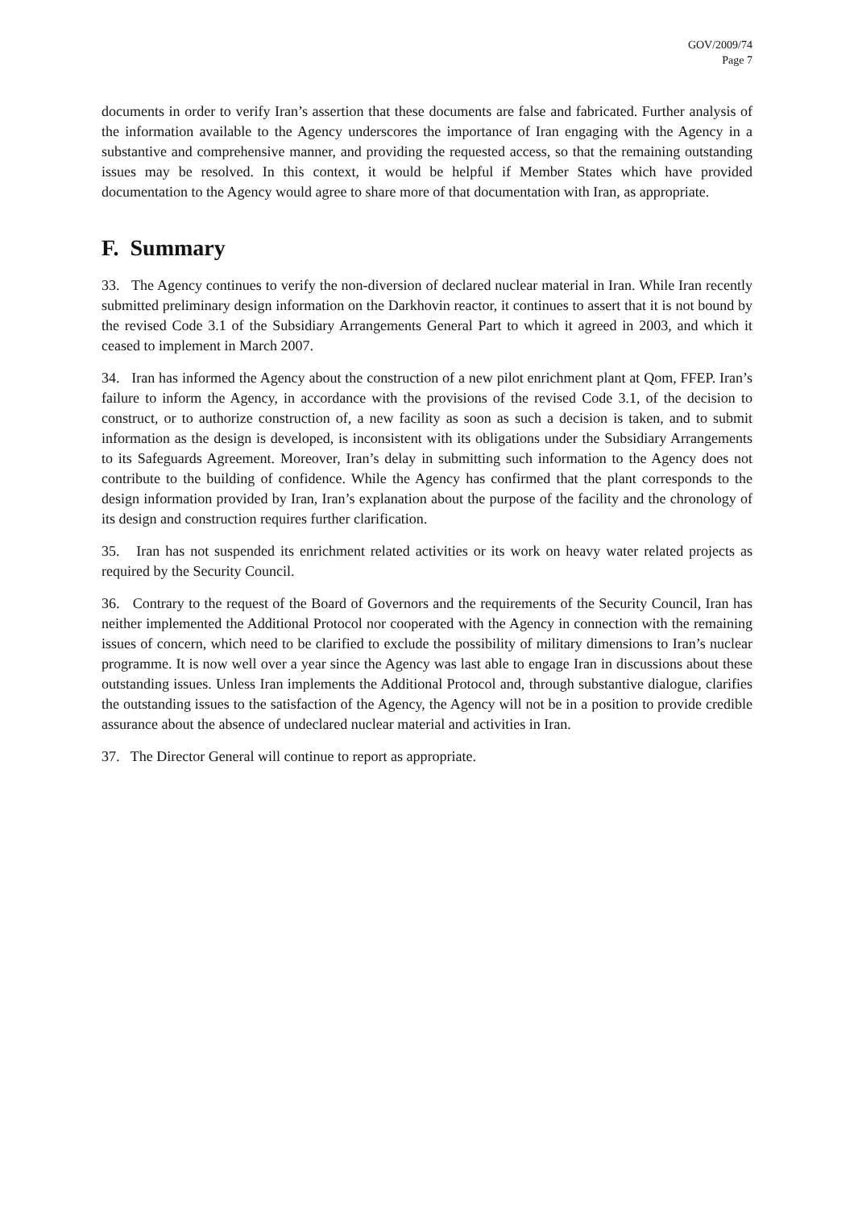GOV/2009/74
Page 7
documents in order to verify Iran’s assertion that these documents are false and fabricated. Further analysis of the information available to the Agency underscores the importance of Iran engaging with the Agency in a substantive and comprehensive manner, and providing the requested access, so that the remaining outstanding issues may be resolved. In this context, it would be helpful if Member States which have provided documentation to the Agency would agree to share more of that documentation with Iran, as appropriate.
F. Summary
33. The Agency continues to verify the non-diversion of declared nuclear material in Iran. While Iran recently submitted preliminary design information on the Darkhovin reactor, it continues to assert that it is not bound by the revised Code 3.1 of the Subsidiary Arrangements General Part to which it agreed in 2003, and which it ceased to implement in March 2007.
34. Iran has informed the Agency about the construction of a new pilot enrichment plant at Qom, FFEP. Iran’s failure to inform the Agency, in accordance with the provisions of the revised Code 3.1, of the decision to construct, or to authorize construction of, a new facility as soon as such a decision is taken, and to submit information as the design is developed, is inconsistent with its obligations under the Subsidiary Arrangements to its Safeguards Agreement. Moreover, Iran’s delay in submitting such information to the Agency does not contribute to the building of confidence. While the Agency has confirmed that the plant corresponds to the design information provided by Iran, Iran’s explanation about the purpose of the facility and the chronology of its design and construction requires further clarification.
35. Iran has not suspended its enrichment related activities or its work on heavy water related projects as required by the Security Council.
36. Contrary to the request of the Board of Governors and the requirements of the Security Council, Iran has neither implemented the Additional Protocol nor cooperated with the Agency in connection with the remaining issues of concern, which need to be clarified to exclude the possibility of military dimensions to Iran’s nuclear programme. It is now well over a year since the Agency was last able to engage Iran in discussions about these outstanding issues. Unless Iran implements the Additional Protocol and, through substantive dialogue, clarifies the outstanding issues to the satisfaction of the Agency, the Agency will not be in a position to provide credible assurance about the absence of undeclared nuclear material and activities in Iran.
37. The Director General will continue to report as appropriate.